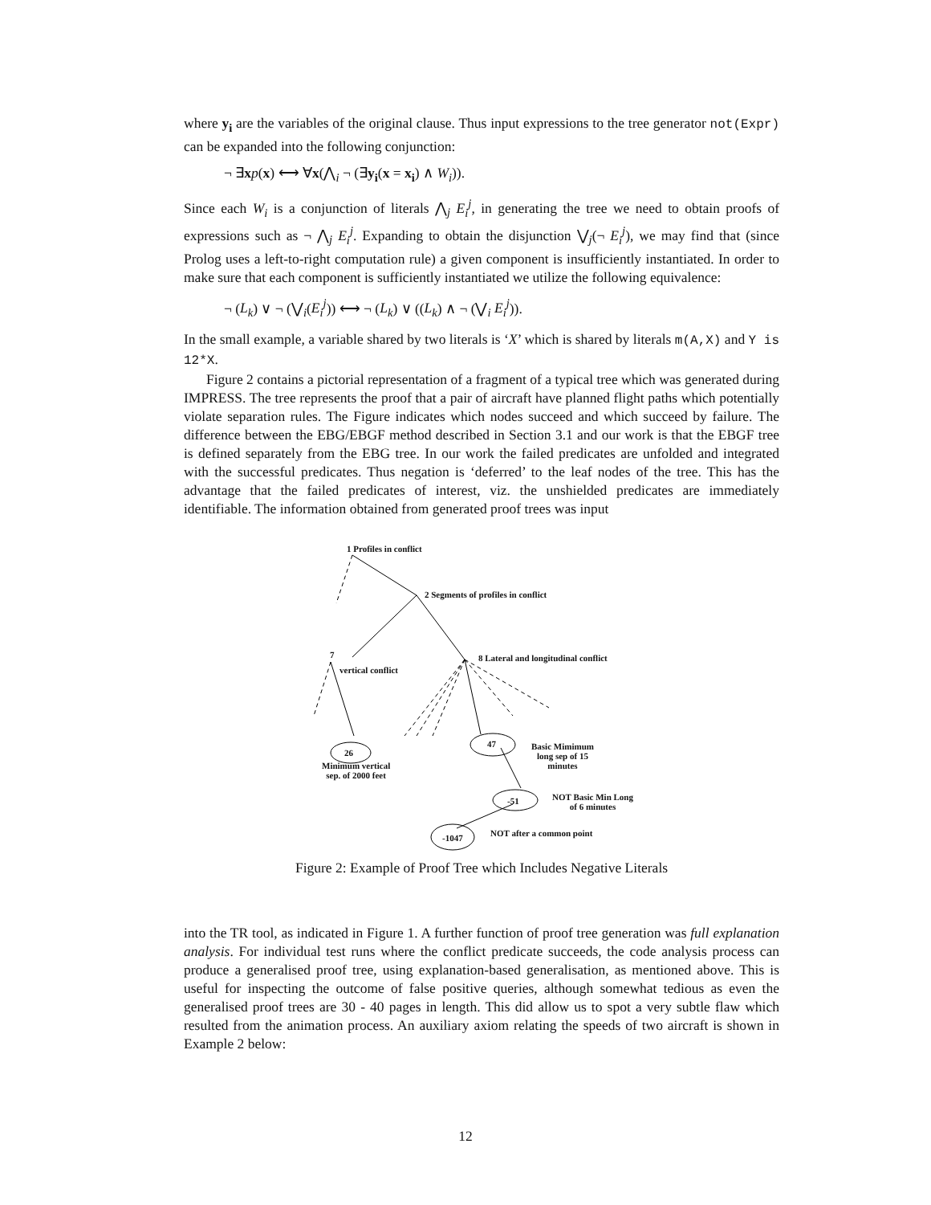where y<sub>i</sub> are the variables of the original clause. Thus input expressions to the tree generator not(Expr) can be expanded into the following conjunction:
¬ ∃xp(x) ⟷ ∀x(⋀<sub>i</sub> ¬ (∃y<sub>i</sub>(x = x<sub>i</sub>) ∧ W<sub>i</sub>)).
Since each W<sub>i</sub> is a conjunction of literals ⋀<sub>j</sub> E<sub>i</sub><sup>j</sup>, in generating the tree we need to obtain proofs of expressions such as ¬ ⋀<sub>j</sub> E<sub>i</sub><sup>j</sup>. Expanding to obtain the disjunction ⋁<sub>j</sub>(¬ E<sub>i</sub><sup>j</sup>), we may find that (since Prolog uses a left-to-right computation rule) a given component is insufficiently instantiated. In order to make sure that each component is sufficiently instantiated we utilize the following equivalence:
¬ (L<sub>k</sub>) ∨ ¬ (⋁<sub>i</sub>(E<sub>i</sub><sup>j</sup>)) ⟷ ¬ (L<sub>k</sub>) ∨ ((L<sub>k</sub>) ∧ ¬ (⋁<sub>i</sub> E<sub>i</sub><sup>j</sup>)).
In the small example, a variable shared by two literals is ‘X’ which is shared by literals m(A,X) and Y is 12*X.
Figure 2 contains a pictorial representation of a fragment of a typical tree which was generated during IMPRESS. The tree represents the proof that a pair of aircraft have planned flight paths which potentially violate separation rules. The Figure indicates which nodes succeed and which succeed by failure. The difference between the EBG/EBGF method described in Section 3.1 and our work is that the EBGF tree is defined separately from the EBG tree. In our work the failed predicates are unfolded and integrated with the successful predicates. Thus negation is ‘deferred’ to the leaf nodes of the tree. This has the advantage that the failed predicates of interest, viz. the unshielded predicates are immediately identifiable. The information obtained from generated proof trees was input
1 Profiles in conflict
2 Segments of profiles in conflict
7
vertical conflict
8 Lateral and longitudinal conflict
26
47
Basic Mimimum
long sep of 15
minutes
Minimum vertical
sep. of 2000 feet
-51
NOT Basic Min Long
of 6 minutes
-1047 NOT after a common point
Figure 2: Example of Proof Tree which Includes Negative Literals
into the TR tool, as indicated in Figure 1. A further function of proof tree generation was full explanation analysis. For individual test runs where the conflict predicate succeeds, the code analysis process can produce a generalised proof tree, using explanation-based generalisation, as mentioned above. This is useful for inspecting the outcome of false positive queries, although somewhat tedious as even the generalised proof trees are 30 - 40 pages in length. This did allow us to spot a very subtle flaw which resulted from the animation process. An auxiliary axiom relating the speeds of two aircraft is shown in Example 2 below:
12